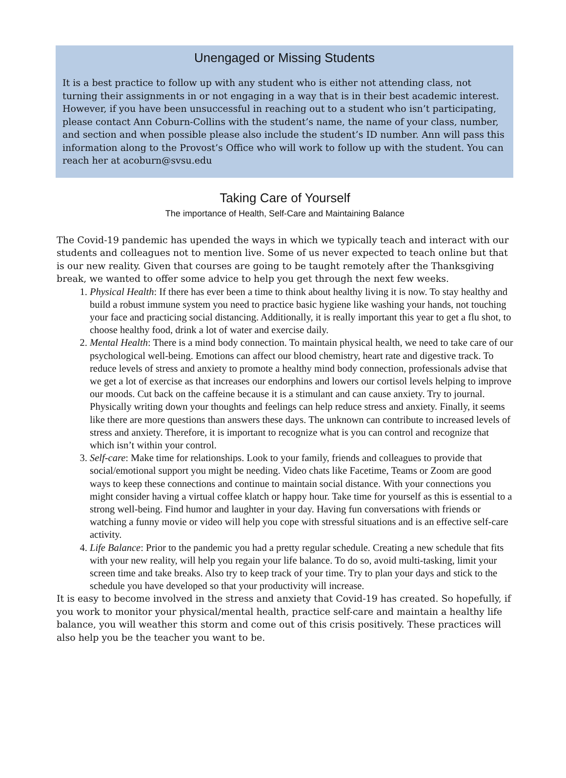Unengaged or Missing Students
It is a best practice to follow up with any student who is either not attending class, not turning their assignments in or not engaging in a way that is in their best academic interest. However, if you have been unsuccessful in reaching out to a student who isn’t participating, please contact Ann Coburn-Collins with the student’s name, the name of your class, number, and section and when possible please also include the student’s ID number. Ann will pass this information along to the Provost’s Office who will work to follow up with the student. You can reach her at acoburn@svsu.edu
Taking Care of Yourself
The importance of Health, Self-Care and Maintaining Balance
The Covid-19 pandemic has upended the ways in which we typically teach and interact with our students and colleagues not to mention live. Some of us never expected to teach online but that is our new reality. Given that courses are going to be taught remotely after the Thanksgiving break, we wanted to offer some advice to help you get through the next few weeks.
1. Physical Health: If there has ever been a time to think about healthy living it is now. To stay healthy and build a robust immune system you need to practice basic hygiene like washing your hands, not touching your face and practicing social distancing. Additionally, it is really important this year to get a flu shot, to choose healthy food, drink a lot of water and exercise daily.
2. Mental Health: There is a mind body connection. To maintain physical health, we need to take care of our psychological well-being. Emotions can affect our blood chemistry, heart rate and digestive track. To reduce levels of stress and anxiety to promote a healthy mind body connection, professionals advise that we get a lot of exercise as that increases our endorphins and lowers our cortisol levels helping to improve our moods. Cut back on the caffeine because it is a stimulant and can cause anxiety. Try to journal. Physically writing down your thoughts and feelings can help reduce stress and anxiety. Finally, it seems like there are more questions than answers these days. The unknown can contribute to increased levels of stress and anxiety. Therefore, it is important to recognize what is you can control and recognize that which isn’t within your control.
3. Self-care: Make time for relationships. Look to your family, friends and colleagues to provide that social/emotional support you might be needing. Video chats like Facetime, Teams or Zoom are good ways to keep these connections and continue to maintain social distance. With your connections you might consider having a virtual coffee klatch or happy hour. Take time for yourself as this is essential to a strong well-being. Find humor and laughter in your day. Having fun conversations with friends or watching a funny movie or video will help you cope with stressful situations and is an effective self-care activity.
4. Life Balance: Prior to the pandemic you had a pretty regular schedule. Creating a new schedule that fits with your new reality, will help you regain your life balance. To do so, avoid multi-tasking, limit your screen time and take breaks. Also try to keep track of your time. Try to plan your days and stick to the schedule you have developed so that your productivity will increase.
It is easy to become involved in the stress and anxiety that Covid-19 has created. So hopefully, if you work to monitor your physical/mental health, practice self-care and maintain a healthy life balance, you will weather this storm and come out of this crisis positively. These practices will also help you be the teacher you want to be.